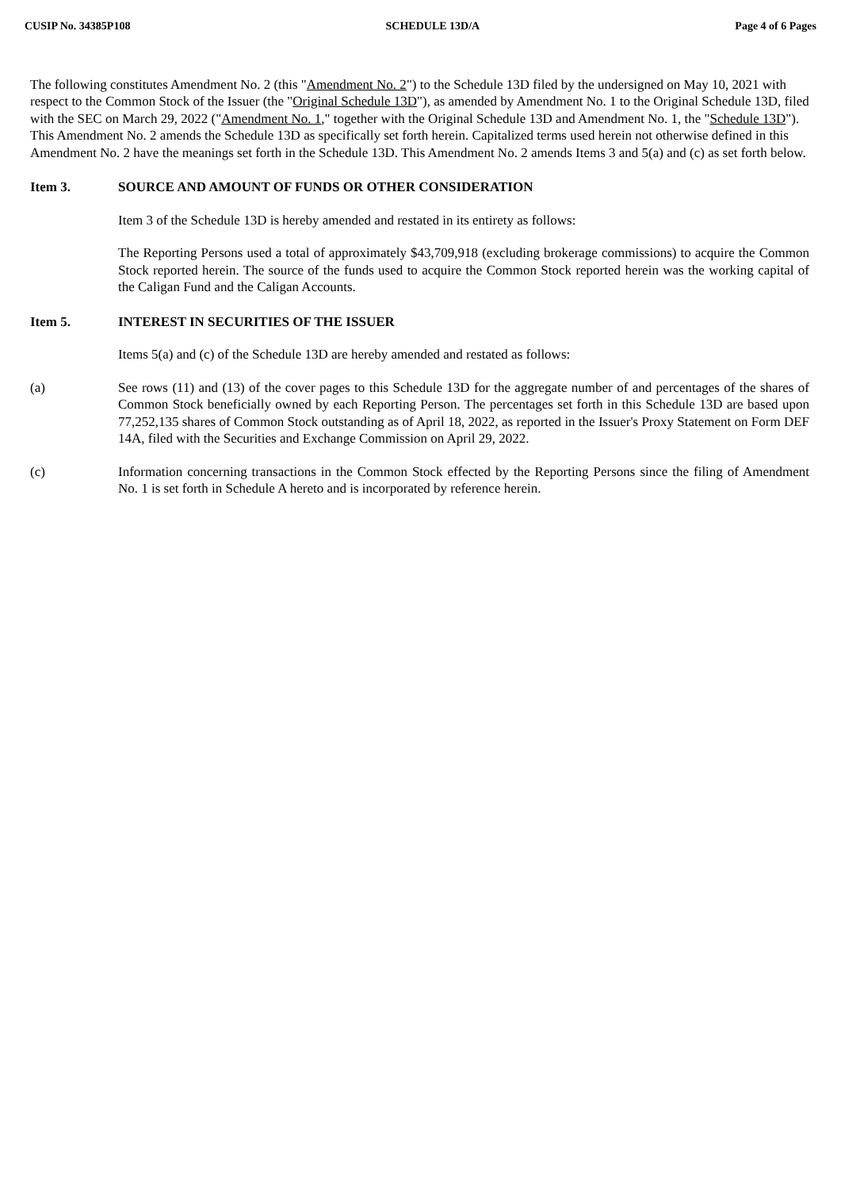CUSIP No. 34385P108 SCHEDULE 13D/A Page 4 of 6 Pages
The following constitutes Amendment No. 2 (this "Amendment No. 2") to the Schedule 13D filed by the undersigned on May 10, 2021 with respect to the Common Stock of the Issuer (the "Original Schedule 13D"), as amended by Amendment No. 1 to the Original Schedule 13D, filed with the SEC on March 29, 2022 ("Amendment No. 1," together with the Original Schedule 13D and Amendment No. 1, the "Schedule 13D"). This Amendment No. 2 amends the Schedule 13D as specifically set forth herein. Capitalized terms used herein not otherwise defined in this Amendment No. 2 have the meanings set forth in the Schedule 13D. This Amendment No. 2 amends Items 3 and 5(a) and (c) as set forth below.
Item 3. SOURCE AND AMOUNT OF FUNDS OR OTHER CONSIDERATION
Item 3 of the Schedule 13D is hereby amended and restated in its entirety as follows:
The Reporting Persons used a total of approximately $43,709,918 (excluding brokerage commissions) to acquire the Common Stock reported herein. The source of the funds used to acquire the Common Stock reported herein was the working capital of the Caligan Fund and the Caligan Accounts.
Item 5. INTEREST IN SECURITIES OF THE ISSUER
Items 5(a) and (c) of the Schedule 13D are hereby amended and restated as follows:
(a) See rows (11) and (13) of the cover pages to this Schedule 13D for the aggregate number of and percentages of the shares of Common Stock beneficially owned by each Reporting Person. The percentages set forth in this Schedule 13D are based upon 77,252,135 shares of Common Stock outstanding as of April 18, 2022, as reported in the Issuer's Proxy Statement on Form DEF 14A, filed with the Securities and Exchange Commission on April 29, 2022.
(c) Information concerning transactions in the Common Stock effected by the Reporting Persons since the filing of Amendment No. 1 is set forth in Schedule A hereto and is incorporated by reference herein.